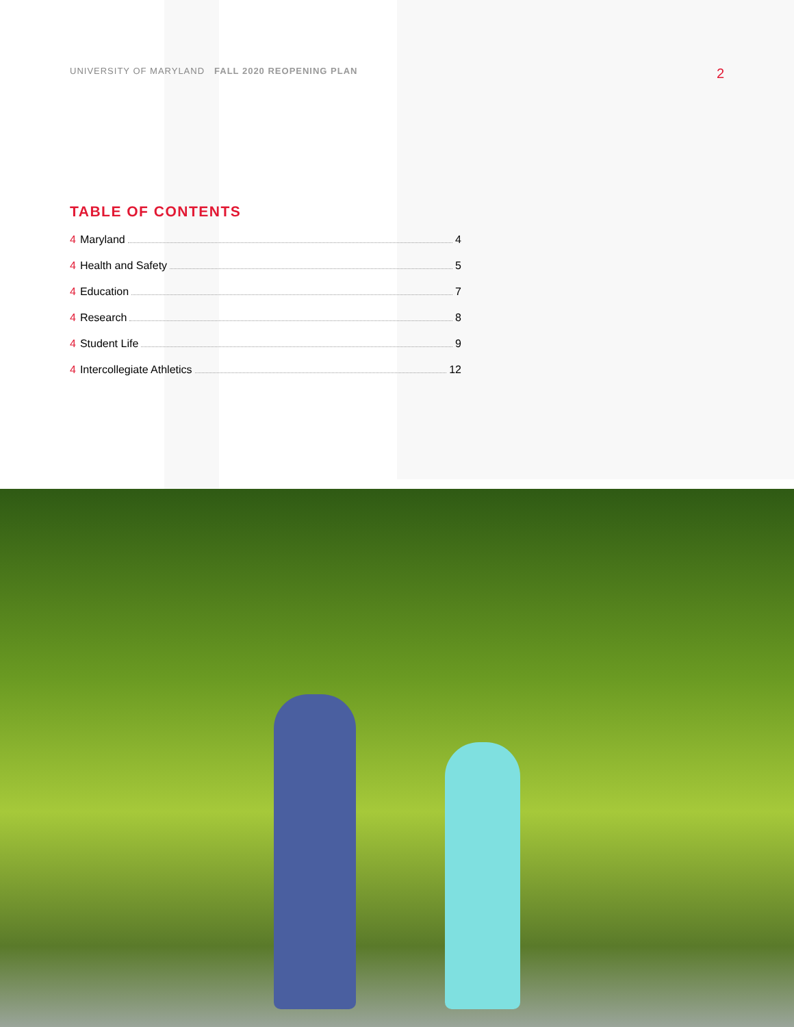UNIVERSITY OF MARYLAND FALL 2020 REOPENING PLAN 2
TABLE OF CONTENTS
4 Maryland 4
4 Health and Safety 5
4 Education 7
4 Research 8
4 Student Life 9
4 Intercollegiate Athletics 12